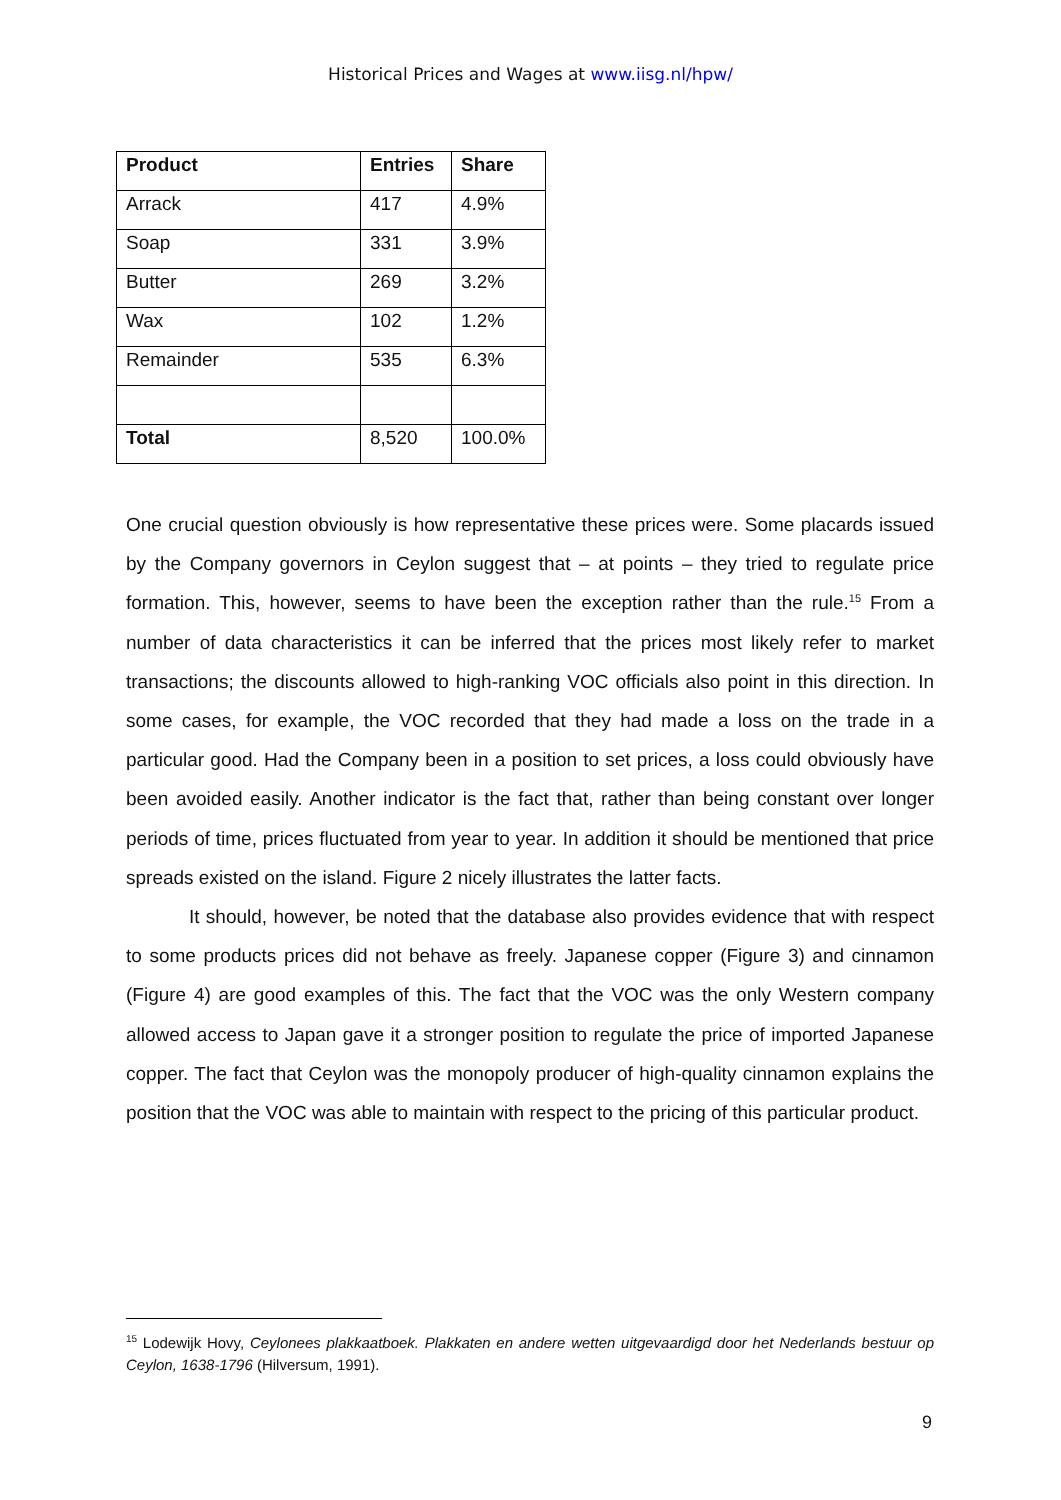Historical Prices and Wages at www.iisg.nl/hpw/
| Product | Entries | Share |
| --- | --- | --- |
| Arrack | 417 | 4.9% |
| Soap | 331 | 3.9% |
| Butter | 269 | 3.2% |
| Wax | 102 | 1.2% |
| Remainder | 535 | 6.3% |
| Total | 8,520 | 100.0% |
One crucial question obviously is how representative these prices were. Some placards issued by the Company governors in Ceylon suggest that – at points – they tried to regulate price formation. This, however, seems to have been the exception rather than the rule.<sup>15</sup> From a number of data characteristics it can be inferred that the prices most likely refer to market transactions; the discounts allowed to high-ranking VOC officials also point in this direction. In some cases, for example, the VOC recorded that they had made a loss on the trade in a particular good. Had the Company been in a position to set prices, a loss could obviously have been avoided easily. Another indicator is the fact that, rather than being constant over longer periods of time, prices fluctuated from year to year. In addition it should be mentioned that price spreads existed on the island. Figure 2 nicely illustrates the latter facts.
It should, however, be noted that the database also provides evidence that with respect to some products prices did not behave as freely. Japanese copper (Figure 3) and cinnamon (Figure 4) are good examples of this. The fact that the VOC was the only Western company allowed access to Japan gave it a stronger position to regulate the price of imported Japanese copper. The fact that Ceylon was the monopoly producer of high-quality cinnamon explains the position that the VOC was able to maintain with respect to the pricing of this particular product.
<sup>15</sup> Lodewijk Hovy, Ceylonees plakkaatboek. Plakkaten en andere wetten uitgevaardigd door het Nederlands bestuur op Ceylon, 1638-1796 (Hilversum, 1991).
9